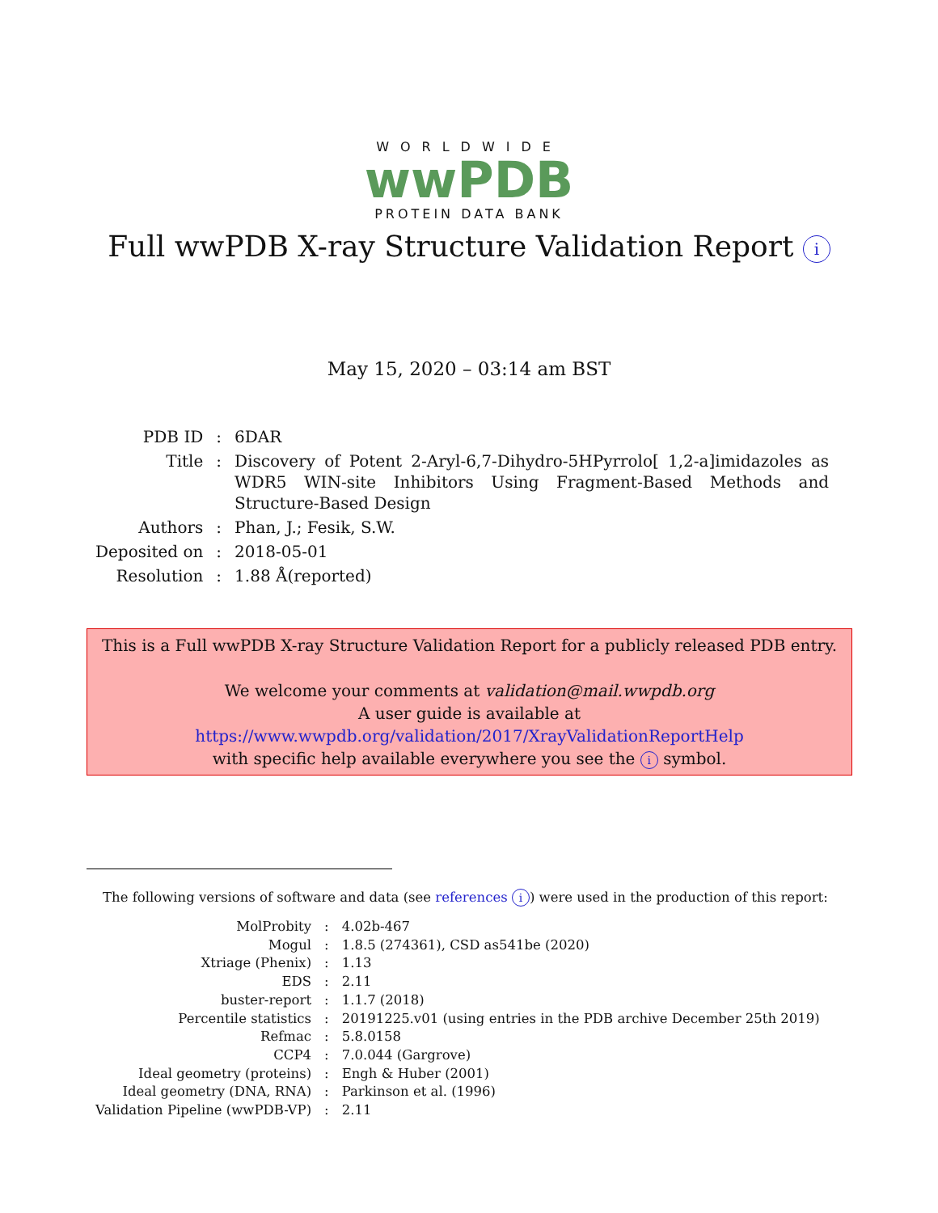WORLDWIDE
wwPDB
PROTEIN DATA BANK
Full wwPDB X-ray Structure Validation Report i
May 15, 2020 – 03:14 am BST
| PDB ID | : | 6DAR |
| Title | : | Discovery of Potent 2-Aryl-6,7-Dihydro-5HPyrrolo[ 1,2-a]imidazoles as WDR5 WIN-site Inhibitors Using Fragment-Based Methods and Structure-Based Design |
| Authors | : | Phan, J.; Fesik, S.W. |
| Deposited on | : | 2018-05-01 |
| Resolution | : | 1.88 Å(reported) |
This is a Full wwPDB X-ray Structure Validation Report for a publicly released PDB entry.
We welcome your comments at validation@mail.wwpdb.org
A user guide is available at
https://www.wwpdb.org/validation/2017/XrayValidationReportHelp
with specific help available everywhere you see the i symbol.
The following versions of software and data (see references i) were used in the production of this report:
| MolProbity | : | 4.02b-467 |
| Mogul | : | 1.8.5 (274361), CSD as541be (2020) |
| Xtriage (Phenix) | : | 1.13 |
| EDS | : | 2.11 |
| buster-report | : | 1.1.7 (2018) |
| Percentile statistics | : | 20191225.v01 (using entries in the PDB archive December 25th 2019) |
| Refmac | : | 5.8.0158 |
| CCP4 | : | 7.0.044 (Gargrove) |
| Ideal geometry (proteins) | : | Engh & Huber (2001) |
| Ideal geometry (DNA, RNA) | : | Parkinson et al. (1996) |
| Validation Pipeline (wwPDB-VP) | : | 2.11 |